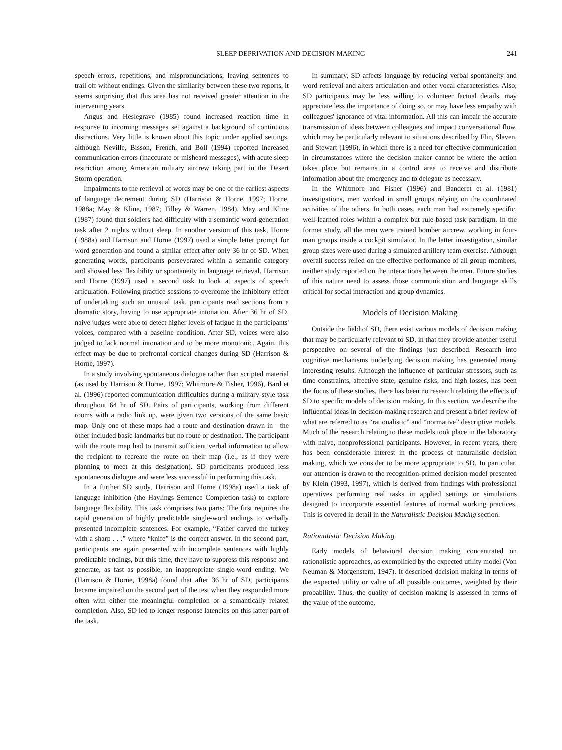SLEEP DEPRIVATION AND DECISION MAKING 241
speech errors, repetitions, and mispronunciations, leaving sentences to trail off without endings. Given the similarity between these two reports, it seems surprising that this area has not received greater attention in the intervening years.
Angus and Heslegrave (1985) found increased reaction time in response to incoming messages set against a background of continuous distractions. Very little is known about this topic under applied settings, although Neville, Bisson, French, and Boll (1994) reported increased communication errors (inaccurate or misheard messages), with acute sleep restriction among American military aircrew taking part in the Desert Storm operation.
Impairments to the retrieval of words may be one of the earliest aspects of language decrement during SD (Harrison & Horne, 1997; Horne, 1988a; May & Kline, 1987; Tilley & Warren, 1984). May and Kline (1987) found that soldiers had difficulty with a semantic word-generation task after 2 nights without sleep. In another version of this task, Horne (1988a) and Harrison and Horne (1997) used a simple letter prompt for word generation and found a similar effect after only 36 hr of SD. When generating words, participants perseverated within a semantic category and showed less flexibility or spontaneity in language retrieval. Harrison and Horne (1997) used a second task to look at aspects of speech articulation. Following practice sessions to overcome the inhibitory effect of undertaking such an unusual task, participants read sections from a dramatic story, having to use appropriate intonation. After 36 hr of SD, naive judges were able to detect higher levels of fatigue in the participants' voices, compared with a baseline condition. After SD, voices were also judged to lack normal intonation and to be more monotonic. Again, this effect may be due to prefrontal cortical changes during SD (Harrison & Horne, 1997).
In a study involving spontaneous dialogue rather than scripted material (as used by Harrison & Horne, 1997; Whitmore & Fisher, 1996), Bard et al. (1996) reported communication difficulties during a military-style task throughout 64 hr of SD. Pairs of participants, working from different rooms with a radio link up, were given two versions of the same basic map. Only one of these maps had a route and destination drawn in—the other included basic landmarks but no route or destination. The participant with the route map had to transmit sufficient verbal information to allow the recipient to recreate the route on their map (i.e., as if they were planning to meet at this designation). SD participants produced less spontaneous dialogue and were less successful in performing this task.
In a further SD study, Harrison and Horne (1998a) used a task of language inhibition (the Haylings Sentence Completion task) to explore language flexibility. This task comprises two parts: The first requires the rapid generation of highly predictable single-word endings to verbally presented incomplete sentences. For example, “Father carved the turkey with a sharp . . .” where “knife” is the correct answer. In the second part, participants are again presented with incomplete sentences with highly predictable endings, but this time, they have to suppress this response and generate, as fast as possible, an inappropriate single-word ending. We (Harrison & Horne, 1998a) found that after 36 hr of SD, participants became impaired on the second part of the test when they responded more often with either the meaningful completion or a semantically related completion. Also, SD led to longer response latencies on this latter part of the task.
In summary, SD affects language by reducing verbal spontaneity and word retrieval and alters articulation and other vocal characteristics. Also, SD participants may be less willing to volunteer factual details, may appreciate less the importance of doing so, or may have less empathy with colleagues' ignorance of vital information. All this can impair the accurate transmission of ideas between colleagues and impact conversational flow, which may be particularly relevant to situations described by Flin, Slaven, and Stewart (1996), in which there is a need for effective communication in circumstances where the decision maker cannot be where the action takes place but remains in a control area to receive and distribute information about the emergency and to delegate as necessary.
In the Whitmore and Fisher (1996) and Banderet et al. (1981) investigations, men worked in small groups relying on the coordinated activities of the others. In both cases, each man had extremely specific, well-learned roles within a complex but rule-based task paradigm. In the former study, all the men were trained bomber aircrew, working in four-man groups inside a cockpit simulator. In the latter investigation, similar group sizes were used during a simulated artillery team exercise. Although overall success relied on the effective performance of all group members, neither study reported on the interactions between the men. Future studies of this nature need to assess those communication and language skills critical for social interaction and group dynamics.
Models of Decision Making
Outside the field of SD, there exist various models of decision making that may be particularly relevant to SD, in that they provide another useful perspective on several of the findings just described. Research into cognitive mechanisms underlying decision making has generated many interesting results. Although the influence of particular stressors, such as time constraints, affective state, genuine risks, and high losses, has been the focus of these studies, there has been no research relating the effects of SD to specific models of decision making. In this section, we describe the influential ideas in decision-making research and present a brief review of what are referred to as “rationalistic” and “normative” descriptive models. Much of the research relating to these models took place in the laboratory with naive, nonprofessional participants. However, in recent years, there has been considerable interest in the process of naturalistic decision making, which we consider to be more appropriate to SD. In particular, our attention is drawn to the recognition-primed decision model presented by Klein (1993, 1997), which is derived from findings with professional operatives performing real tasks in applied settings or simulations designed to incorporate essential features of normal working practices. This is covered in detail in the Naturalistic Decision Making section.
Rationalistic Decision Making
Early models of behavioral decision making concentrated on rationalistic approaches, as exemplified by the expected utility model (Von Neuman & Morgenstern, 1947). It described decision making in terms of the expected utility or value of all possible outcomes, weighted by their probability. Thus, the quality of decision making is assessed in terms of the value of the outcome,